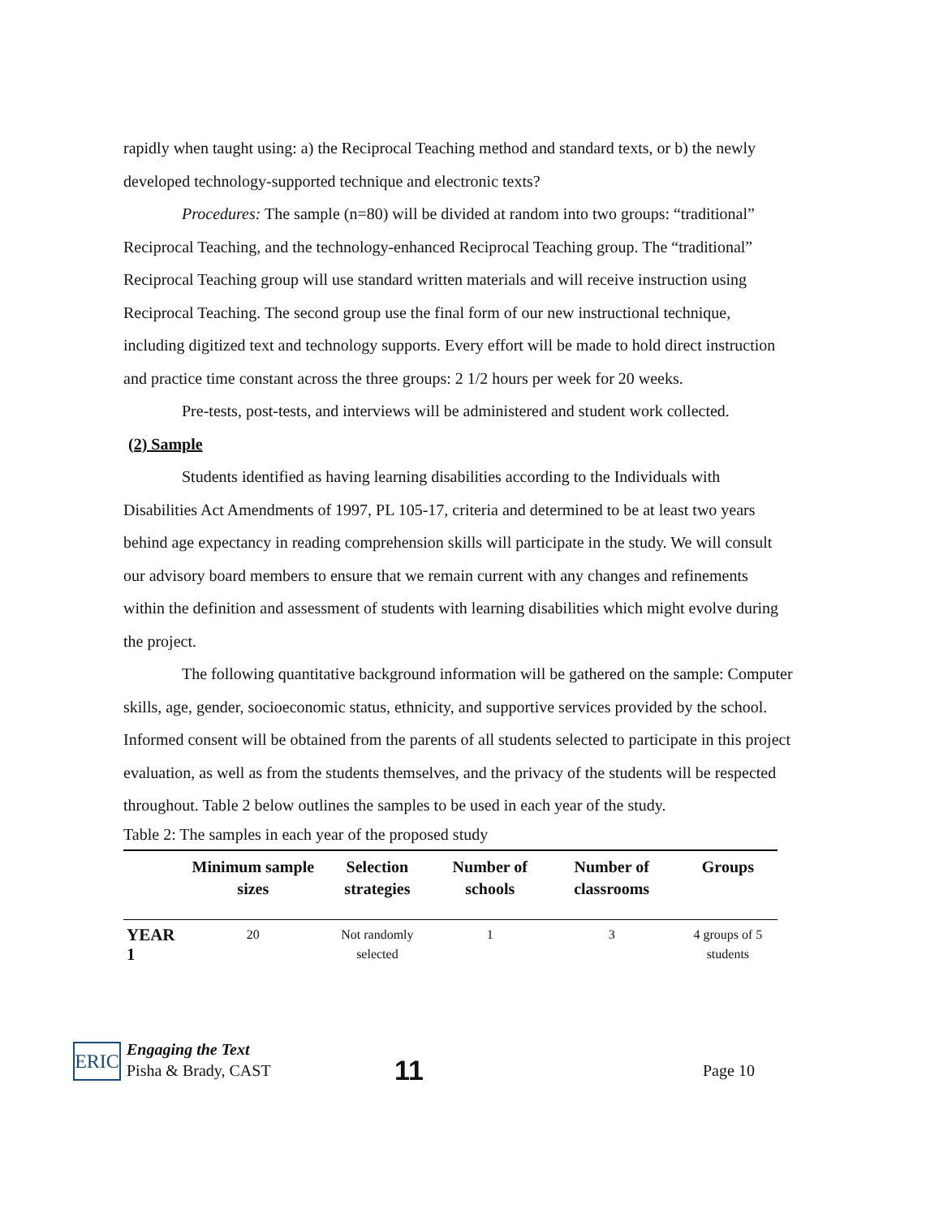rapidly when taught using: a) the Reciprocal Teaching method and standard texts, or b) the newly developed technology-supported technique and electronic texts?
Procedures: The sample (n=80) will be divided at random into two groups: “traditional” Reciprocal Teaching, and the technology-enhanced Reciprocal Teaching group. The “traditional” Reciprocal Teaching group will use standard written materials and will receive instruction using Reciprocal Teaching. The second group use the final form of our new instructional technique, including digitized text and technology supports. Every effort will be made to hold direct instruction and practice time constant across the three groups: 2 1/2 hours per week for 20 weeks.
Pre-tests, post-tests, and interviews will be administered and student work collected.
(2) Sample
Students identified as having learning disabilities according to the Individuals with Disabilities Act Amendments of 1997, PL 105-17, criteria and determined to be at least two years behind age expectancy in reading comprehension skills will participate in the study. We will consult our advisory board members to ensure that we remain current with any changes and refinements within the definition and assessment of students with learning disabilities which might evolve during the project.
The following quantitative background information will be gathered on the sample: Computer skills, age, gender, socioeconomic status, ethnicity, and supportive services provided by the school. Informed consent will be obtained from the parents of all students selected to participate in this project evaluation, as well as from the students themselves, and the privacy of the students will be respected throughout. Table 2 below outlines the samples to be used in each year of the study.
Table 2: The samples in each year of the proposed study
| | Minimum sample sizes | Selection strategies | Number of schools | Number of classrooms | Groups |
| --- | --- | --- | --- | --- | --- |
| YEAR 1 | 20 | Not randomly selected | 1 | 3 | 4 groups of 5 students |
ERIC
Engaging the Text
Pisha & Brady, CAST
11
Page 10